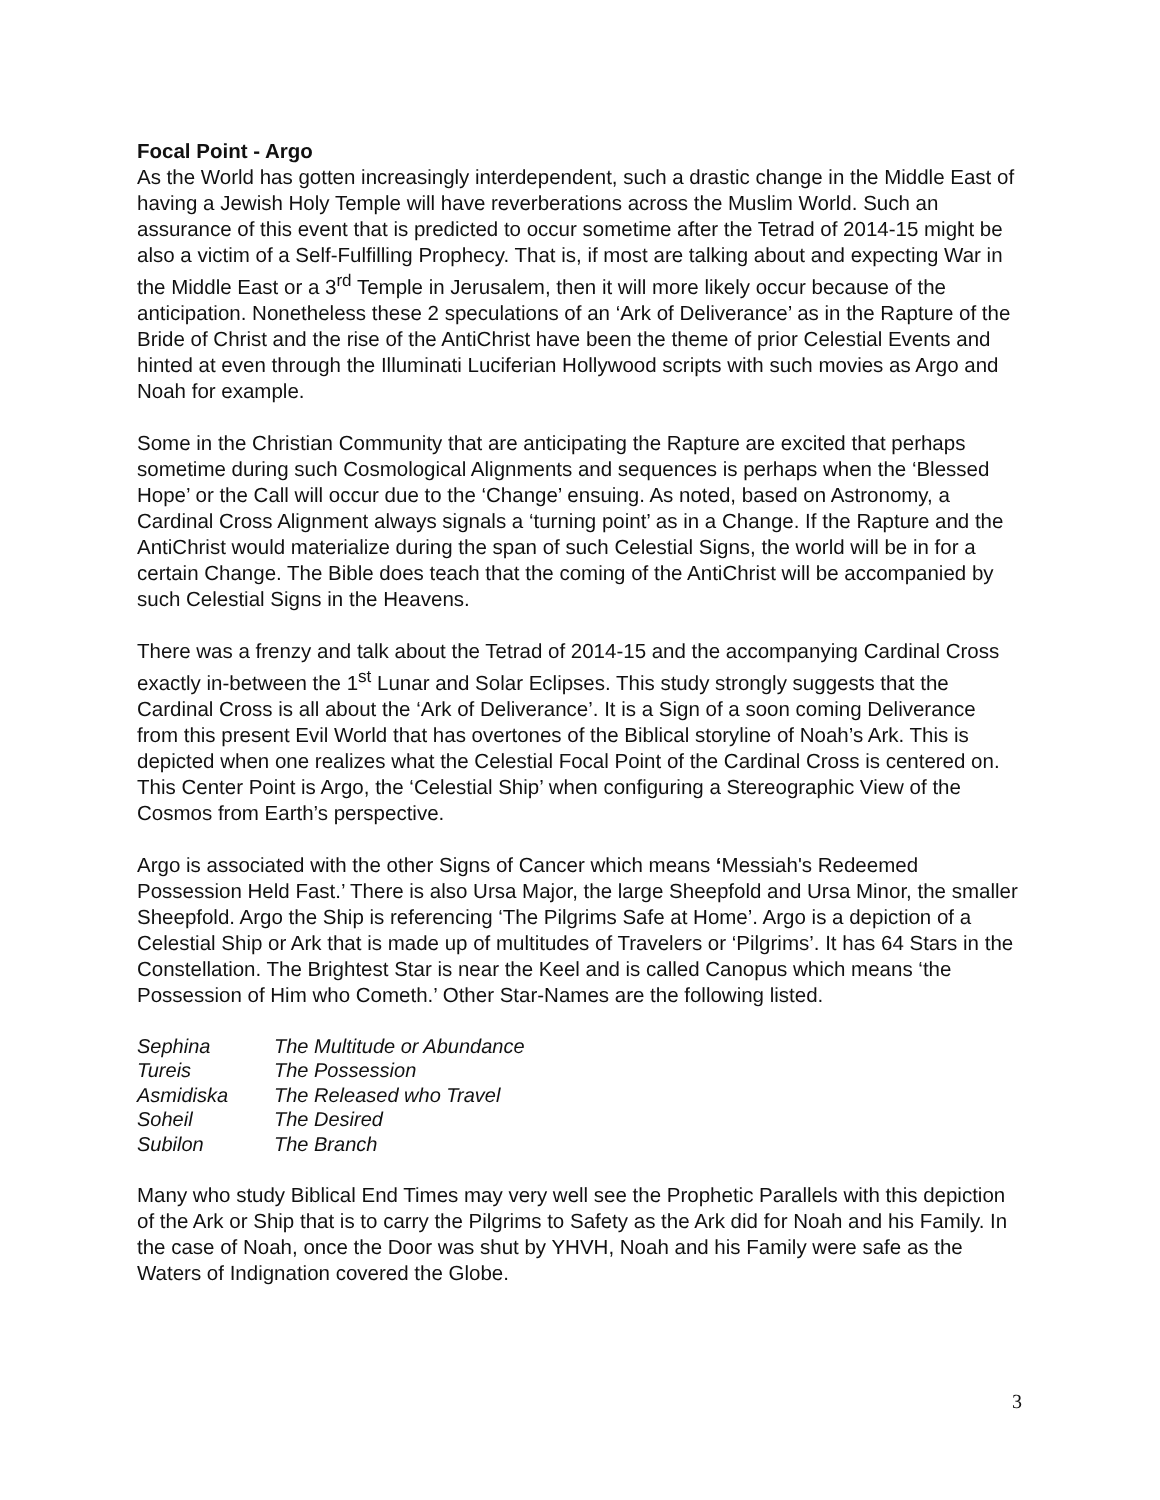Focal Point - Argo
As the World has gotten increasingly interdependent, such a drastic change in the Middle East of having a Jewish Holy Temple will have reverberations across the Muslim World. Such an assurance of this event that is predicted to occur sometime after the Tetrad of 2014-15 might be also a victim of a Self-Fulfilling Prophecy. That is, if most are talking about and expecting War in the Middle East or a 3<sup>rd</sup> Temple in Jerusalem, then it will more likely occur because of the anticipation. Nonetheless these 2 speculations of an ‘Ark of Deliverance’ as in the Rapture of the Bride of Christ and the rise of the AntiChrist have been the theme of prior Celestial Events and hinted at even through the Illuminati Luciferian Hollywood scripts with such movies as Argo and Noah for example.
Some in the Christian Community that are anticipating the Rapture are excited that perhaps sometime during such Cosmological Alignments and sequences is perhaps when the ‘Blessed Hope’ or the Call will occur due to the ‘Change’ ensuing. As noted, based on Astronomy, a Cardinal Cross Alignment always signals a ‘turning point’ as in a Change. If the Rapture and the AntiChrist would materialize during the span of such Celestial Signs, the world will be in for a certain Change. The Bible does teach that the coming of the AntiChrist will be accompanied by such Celestial Signs in the Heavens.
There was a frenzy and talk about the Tetrad of 2014-15 and the accompanying Cardinal Cross exactly in-between the 1<sup>st</sup> Lunar and Solar Eclipses. This study strongly suggests that the Cardinal Cross is all about the ‘Ark of Deliverance’. It is a Sign of a soon coming Deliverance from this present Evil World that has overtones of the Biblical storyline of Noah’s Ark. This is depicted when one realizes what the Celestial Focal Point of the Cardinal Cross is centered on. This Center Point is Argo, the ‘Celestial Ship’ when configuring a Stereographic View of the Cosmos from Earth’s perspective.
Argo is associated with the other Signs of Cancer which means ‘Messiah's Redeemed Possession Held Fast.’ There is also Ursa Major, the large Sheepfold and Ursa Minor, the smaller Sheepfold. Argo the Ship is referencing ‘The Pilgrims Safe at Home’. Argo is a depiction of a Celestial Ship or Ark that is made up of multitudes of Travelers or ‘Pilgrims’. It has 64 Stars in the Constellation. The Brightest Star is near the Keel and is called Canopus which means ‘the Possession of Him who Cometh.’ Other Star-Names are the following listed.
| Sephina | The Multitude or Abundance |
| Tureis | The Possession |
| Asmidiska | The Released who Travel |
| Soheil | The Desired |
| Subilon | The Branch |
Many who study Biblical End Times may very well see the Prophetic Parallels with this depiction of the Ark or Ship that is to carry the Pilgrims to Safety as the Ark did for Noah and his Family. In the case of Noah, once the Door was shut by YHVH, Noah and his Family were safe as the Waters of Indignation covered the Globe.
3